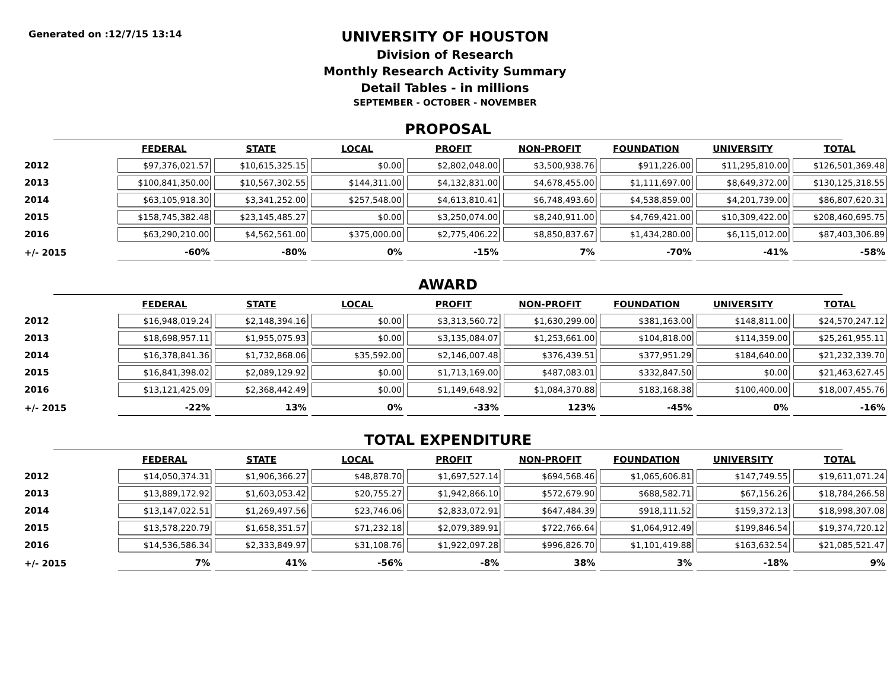Generated on :12/7/15 13:14
UNIVERSITY OF HOUSTON
Division of Research
Monthly Research Activity Summary
Detail Tables - in millions
SEPTEMBER - OCTOBER - NOVEMBER
PROPOSAL
| | FEDERAL | STATE | LOCAL | PROFIT | NON-PROFIT | FOUNDATION | UNIVERSITY | TOTAL |
| --- | --- | --- | --- | --- | --- | --- | --- | --- |
| 2012 | $97,376,021.57 | $10,615,325.15 | $0.00 | $2,802,048.00 | $3,500,938.76 | $911,226.00 | $11,295,810.00 | $126,501,369.48 |
| 2013 | $100,841,350.00 | $10,567,302.55 | $144,311.00 | $4,132,831.00 | $4,678,455.00 | $1,111,697.00 | $8,649,372.00 | $130,125,318.55 |
| 2014 | $63,105,918.30 | $3,341,252.00 | $257,548.00 | $4,613,810.41 | $6,748,493.60 | $4,538,859.00 | $4,201,739.00 | $86,807,620.31 |
| 2015 | $158,745,382.48 | $23,145,485.27 | $0.00 | $3,250,074.00 | $8,240,911.00 | $4,769,421.00 | $10,309,422.00 | $208,460,695.75 |
| 2016 | $63,290,210.00 | $4,562,561.00 | $375,000.00 | $2,775,406.22 | $8,850,837.67 | $1,434,280.00 | $6,115,012.00 | $87,403,306.89 |
| +/- 2015 | -60% | -80% | 0% | -15% | 7% | -70% | -41% | -58% |
AWARD
| | FEDERAL | STATE | LOCAL | PROFIT | NON-PROFIT | FOUNDATION | UNIVERSITY | TOTAL |
| --- | --- | --- | --- | --- | --- | --- | --- | --- |
| 2012 | $16,948,019.24 | $2,148,394.16 | $0.00 | $3,313,560.72 | $1,630,299.00 | $381,163.00 | $148,811.00 | $24,570,247.12 |
| 2013 | $18,698,957.11 | $1,955,075.93 | $0.00 | $3,135,084.07 | $1,253,661.00 | $104,818.00 | $114,359.00 | $25,261,955.11 |
| 2014 | $16,378,841.36 | $1,732,868.06 | $35,592.00 | $2,146,007.48 | $376,439.51 | $377,951.29 | $184,640.00 | $21,232,339.70 |
| 2015 | $16,841,398.02 | $2,089,129.92 | $0.00 | $1,713,169.00 | $487,083.01 | $332,847.50 | $0.00 | $21,463,627.45 |
| 2016 | $13,121,425.09 | $2,368,442.49 | $0.00 | $1,149,648.92 | $1,084,370.88 | $183,168.38 | $100,400.00 | $18,007,455.76 |
| +/- 2015 | -22% | 13% | 0% | -33% | 123% | -45% | 0% | -16% |
TOTAL EXPENDITURE
| | FEDERAL | STATE | LOCAL | PROFIT | NON-PROFIT | FOUNDATION | UNIVERSITY | TOTAL |
| --- | --- | --- | --- | --- | --- | --- | --- | --- |
| 2012 | $14,050,374.31 | $1,906,366.27 | $48,878.70 | $1,697,527.14 | $694,568.46 | $1,065,606.81 | $147,749.55 | $19,611,071.24 |
| 2013 | $13,889,172.92 | $1,603,053.42 | $20,755.27 | $1,942,866.10 | $572,679.90 | $688,582.71 | $67,156.26 | $18,784,266.58 |
| 2014 | $13,147,022.51 | $1,269,497.56 | $23,746.06 | $2,833,072.91 | $647,484.39 | $918,111.52 | $159,372.13 | $18,998,307.08 |
| 2015 | $13,578,220.79 | $1,658,351.57 | $71,232.18 | $2,079,389.91 | $722,766.64 | $1,064,912.49 | $199,846.54 | $19,374,720.12 |
| 2016 | $14,536,586.34 | $2,333,849.97 | $31,108.76 | $1,922,097.28 | $996,826.70 | $1,101,419.88 | $163,632.54 | $21,085,521.47 |
| +/- 2015 | 7% | 41% | -56% | -8% | 38% | 3% | -18% | 9% |